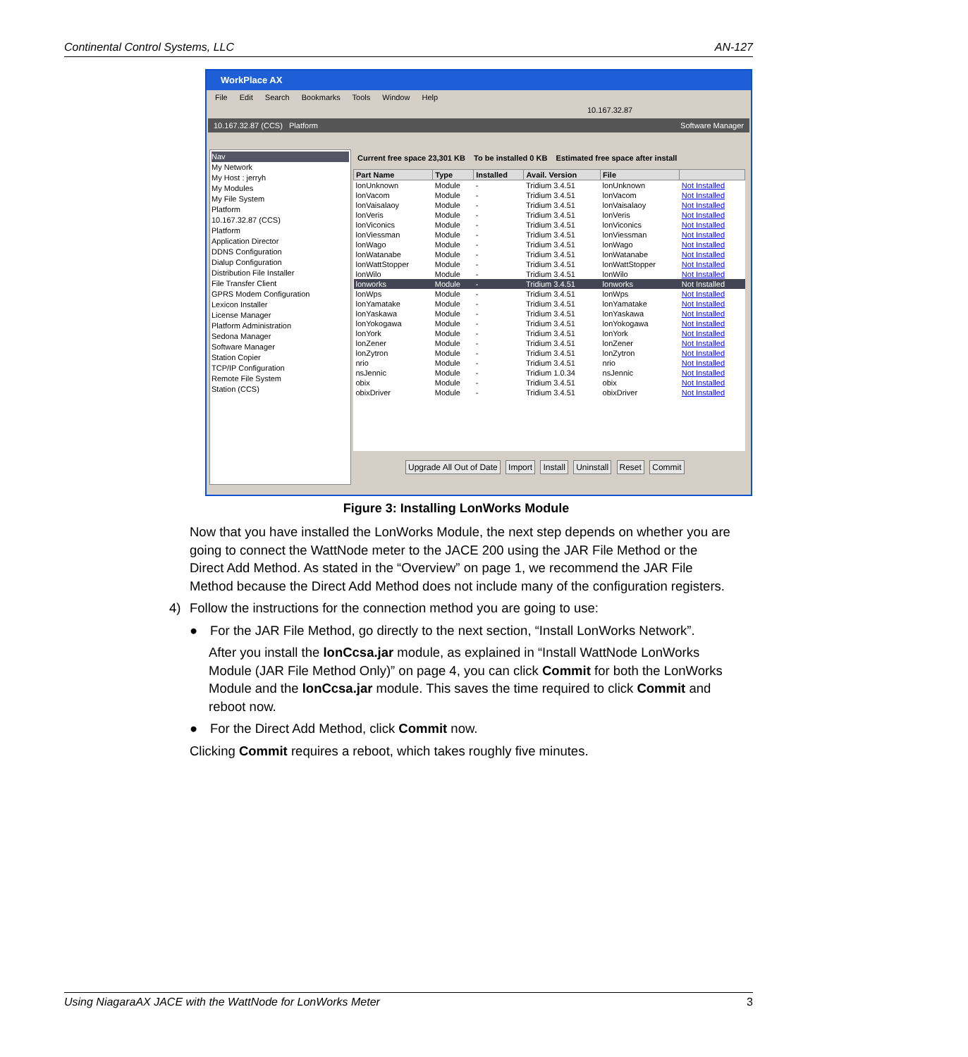Continental Control Systems, LLC AN-127
WorkPlace AX
File Edit Search Bookmarks Tools Window Help
10.167.32.87
10.167.32.87 (CCS) Platform Software Manager
Current free space 23,301 KB To be installed 0 KB Estimated free space after install
Nav
My Network
My Host : jerryh
My Modules
My File System
Platform
10.167.32.87 (CCS)
Platform
Application Director
DDNS Configuration
Dialup Configuration
Distribution File Installer
File Transfer Client
GPRS Modem Configuration
Lexicon Installer
License Manager
Platform Administration
Sedona Manager
Software Manager
Station Copier
TCP/IP Configuration
Remote File System
Station (CCS)
| Part Name | Type | Installed | Avail. Version | File | |
| --- | --- | --- | --- | --- | --- |
| lonUnknown | Module | - | Tridium 3.4.51 | lonUnknown | Not Installed |
| lonVacom | Module | - | Tridium 3.4.51 | lonVacom | Not Installed |
| lonVaisalaoy | Module | - | Tridium 3.4.51 | lonVaisalaoy | Not Installed |
| lonVeris | Module | - | Tridium 3.4.51 | lonVeris | Not Installed |
| lonViconics | Module | - | Tridium 3.4.51 | lonViconics | Not Installed |
| lonViessman | Module | - | Tridium 3.4.51 | lonViessman | Not Installed |
| lonWago | Module | - | Tridium 3.4.51 | lonWago | Not Installed |
| lonWatanabe | Module | - | Tridium 3.4.51 | lonWatanabe | Not Installed |
| lonWattStopper | Module | - | Tridium 3.4.51 | lonWattStopper | Not Installed |
| lonWilo | Module | - | Tridium 3.4.51 | lonWilo | Not Installed |
| lonworks | Module | - | Tridium 3.4.51 | lonworks | Not Installed |
| lonWps | Module | - | Tridium 3.4.51 | lonWps | Not Installed |
| lonYamatake | Module | - | Tridium 3.4.51 | lonYamatake | Not Installed |
| lonYaskawa | Module | - | Tridium 3.4.51 | lonYaskawa | Not Installed |
| lonYokogawa | Module | - | Tridium 3.4.51 | lonYokogawa | Not Installed |
| lonYork | Module | - | Tridium 3.4.51 | lonYork | Not Installed |
| lonZener | Module | - | Tridium 3.4.51 | lonZener | Not Installed |
| lonZytron | Module | - | Tridium 3.4.51 | lonZytron | Not Installed |
| nrio | Module | - | Tridium 3.4.51 | nrio | Not Installed |
| nsJennic | Module | - | Tridium 1.0.34 | nsJennic | Not Installed |
| obix | Module | - | Tridium 3.4.51 | obix | Not Installed |
| obixDriver | Module | - | Tridium 3.4.51 | obixDriver | Not Installed |
Upgrade All Out of Date Import Install Uninstall Reset Commit
Figure 3: Installing LonWorks Module
Now that you have installed the LonWorks Module, the next step depends on whether you are going to connect the WattNode meter to the JACE 200 using the JAR File Method or the Direct Add Method. As stated in the “Overview” on page 1, we recommend the JAR File Method because the Direct Add Method does not include many of the configuration registers.
4) Follow the instructions for the connection method you are going to use:
● For the JAR File Method, go directly to the next section, “Install LonWorks Network”.
After you install the lonCcsa.jar module, as explained in “Install WattNode LonWorks Module (JAR File Method Only)” on page 4, you can click Commit for both the LonWorks Module and the lonCcsa.jar module. This saves the time required to click Commit and reboot now.
● For the Direct Add Method, click Commit now.
Clicking Commit requires a reboot, which takes roughly five minutes.
Using NiagaraAX JACE with the WattNode for LonWorks Meter 3